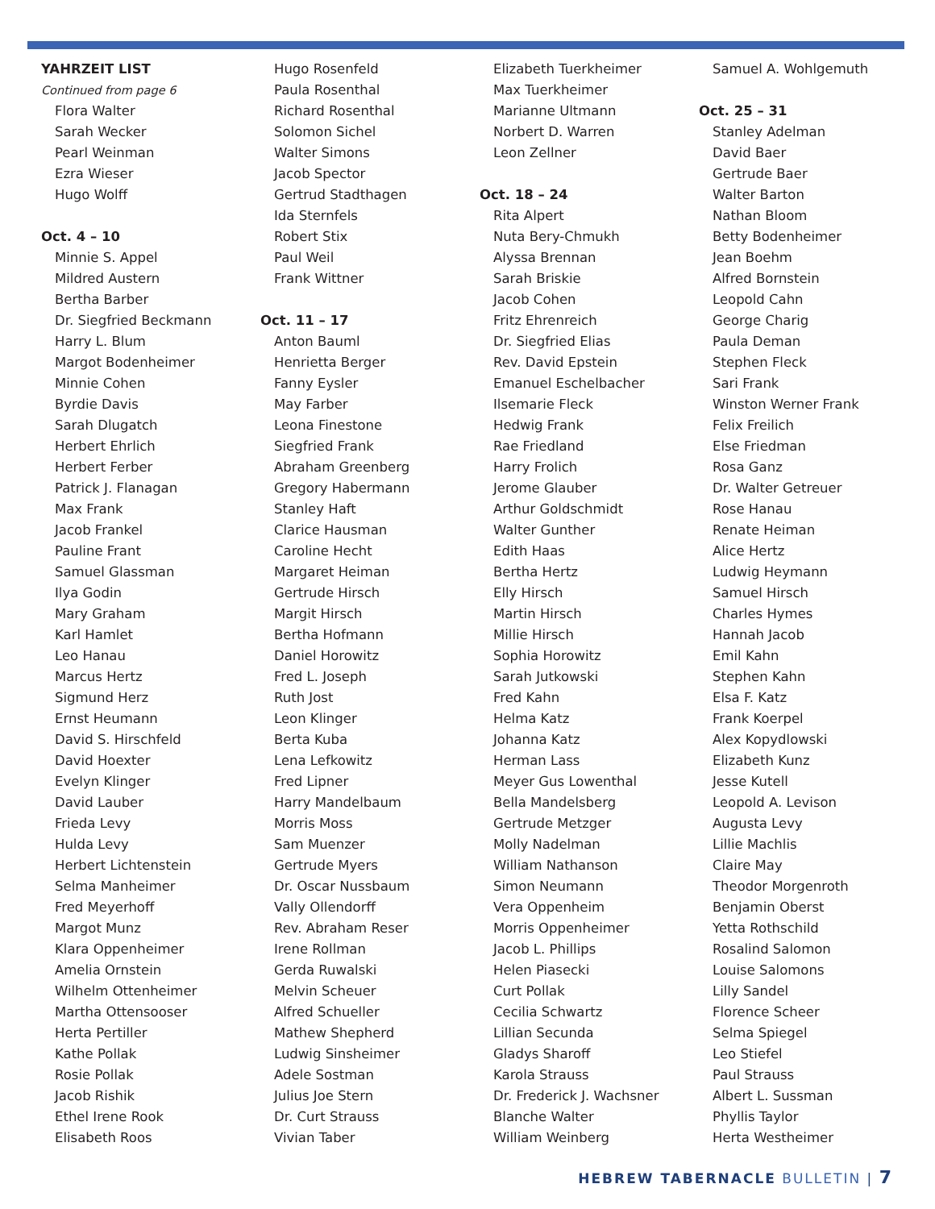YAHRZEIT LIST
Continued from page 6
Flora Walter
Sarah Wecker
Pearl Weinman
Ezra Wieser
Hugo Wolff
Oct. 4 – 10
Minnie S. Appel
Mildred Austern
Bertha Barber
Dr. Siegfried Beckmann
Harry L. Blum
Margot Bodenheimer
Minnie Cohen
Byrdie Davis
Sarah Dlugatch
Herbert Ehrlich
Herbert Ferber
Patrick J. Flanagan
Max Frank
Jacob Frankel
Pauline Frant
Samuel Glassman
Ilya Godin
Mary Graham
Karl Hamlet
Leo Hanau
Marcus Hertz
Sigmund Herz
Ernst Heumann
David S. Hirschfeld
David Hoexter
Evelyn Klinger
David Lauber
Frieda Levy
Hulda Levy
Herbert Lichtenstein
Selma Manheimer
Fred Meyerhoff
Margot Munz
Klara Oppenheimer
Amelia Ornstein
Wilhelm Ottenheimer
Martha Ottensooser
Herta Pertiller
Kathe Pollak
Rosie Pollak
Jacob Rishik
Ethel Irene Rook
Elisabeth Roos
Hugo Rosenfeld
Paula Rosenthal
Richard Rosenthal
Solomon Sichel
Walter Simons
Jacob Spector
Gertrud Stadthagen
Ida Sternfels
Robert Stix
Paul Weil
Frank Wittner
Oct. 11 – 17
Anton Bauml
Henrietta Berger
Fanny Eysler
May Farber
Leona Finestone
Siegfried Frank
Abraham Greenberg
Gregory Habermann
Stanley Haft
Clarice Hausman
Caroline Hecht
Margaret Heiman
Gertrude Hirsch
Margit Hirsch
Bertha Hofmann
Daniel Horowitz
Fred L. Joseph
Ruth Jost
Leon Klinger
Berta Kuba
Lena Lefkowitz
Fred Lipner
Harry Mandelbaum
Morris Moss
Sam Muenzer
Gertrude Myers
Dr. Oscar Nussbaum
Vally Ollendorff
Rev. Abraham Reser
Irene Rollman
Gerda Ruwalski
Melvin Scheuer
Alfred Schueller
Mathew Shepherd
Ludwig Sinsheimer
Adele Sostman
Julius Joe Stern
Dr. Curt Strauss
Vivian Taber
Elizabeth Tuerkheimer
Max Tuerkheimer
Marianne Ultmann
Norbert D. Warren
Leon Zellner
Oct. 18 – 24
Rita Alpert
Nuta Bery-Chmukh
Alyssa Brennan
Sarah Briskie
Jacob Cohen
Fritz Ehrenreich
Dr. Siegfried Elias
Rev. David Epstein
Emanuel Eschelbacher
Ilsemarie Fleck
Hedwig Frank
Rae Friedland
Harry Frolich
Jerome Glauber
Arthur Goldschmidt
Walter Gunther
Edith Haas
Bertha Hertz
Elly Hirsch
Martin Hirsch
Millie Hirsch
Sophia Horowitz
Sarah Jutkowski
Fred Kahn
Helma Katz
Johanna Katz
Herman Lass
Meyer Gus Lowenthal
Bella Mandelsberg
Gertrude Metzger
Molly Nadelman
William Nathanson
Simon Neumann
Vera Oppenheim
Morris Oppenheimer
Jacob L. Phillips
Helen Piasecki
Curt Pollak
Cecilia Schwartz
Lillian Secunda
Gladys Sharoff
Karola Strauss
Dr. Frederick J. Wachsner
Blanche Walter
William Weinberg
Samuel A. Wohlgemuth
Oct. 25 – 31
Stanley Adelman
David Baer
Gertrude Baer
Walter Barton
Nathan Bloom
Betty Bodenheimer
Jean Boehm
Alfred Bornstein
Leopold Cahn
George Charig
Paula Deman
Stephen Fleck
Sari Frank
Winston Werner Frank
Felix Freilich
Else Friedman
Rosa Ganz
Dr. Walter Getreuer
Rose Hanau
Renate Heiman
Alice Hertz
Ludwig Heymann
Samuel Hirsch
Charles Hymes
Hannah Jacob
Emil Kahn
Stephen Kahn
Elsa F. Katz
Frank Koerpel
Alex Kopydlowski
Elizabeth Kunz
Jesse Kutell
Leopold A. Levison
Augusta Levy
Lillie Machlis
Claire May
Theodor Morgenroth
Benjamin Oberst
Yetta Rothschild
Rosalind Salomon
Louise Salomons
Lilly Sandel
Florence Scheer
Selma Spiegel
Leo Stiefel
Paul Strauss
Albert L. Sussman
Phyllis Taylor
Herta Westheimer
HEBREW TABERNACLE BULLETIN | 7